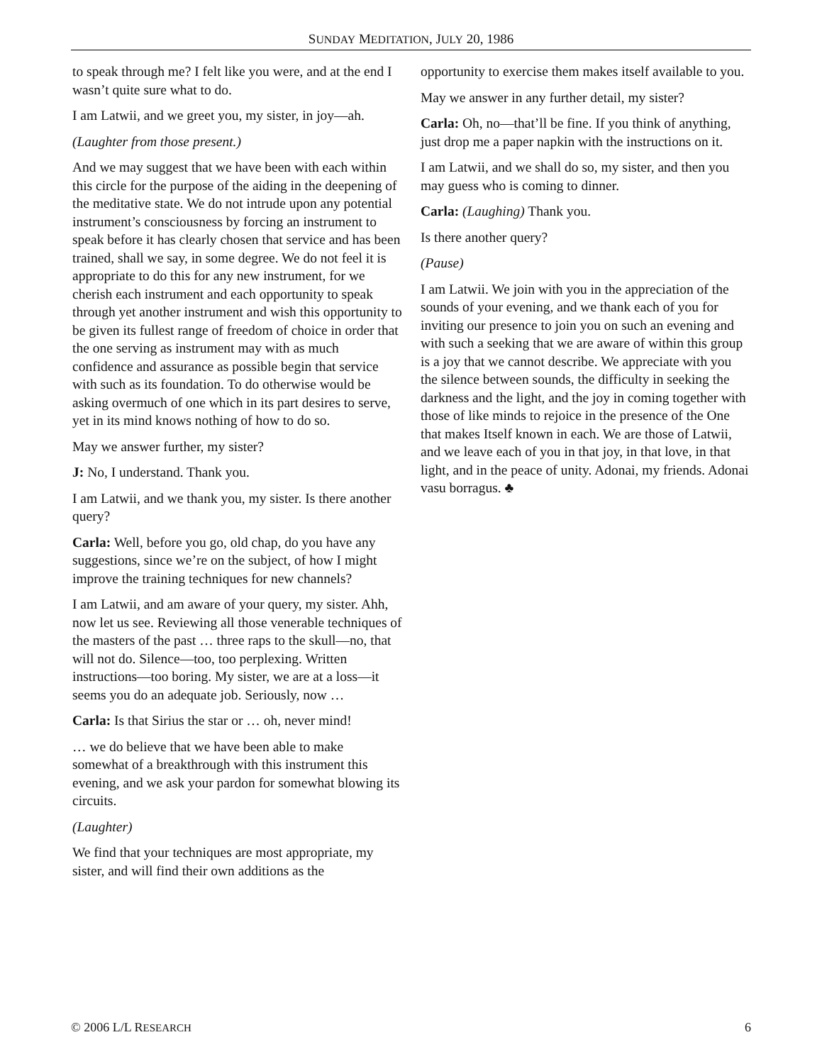SUNDAY MEDITATION, JULY 20, 1986
to speak through me? I felt like you were, and at the end I wasn’t quite sure what to do.
I am Latwii, and we greet you, my sister, in joy—ah.
(Laughter from those present.)
And we may suggest that we have been with each within this circle for the purpose of the aiding in the deepening of the meditative state. We do not intrude upon any potential instrument’s consciousness by forcing an instrument to speak before it has clearly chosen that service and has been trained, shall we say, in some degree. We do not feel it is appropriate to do this for any new instrument, for we cherish each instrument and each opportunity to speak through yet another instrument and wish this opportunity to be given its fullest range of freedom of choice in order that the one serving as instrument may with as much confidence and assurance as possible begin that service with such as its foundation. To do otherwise would be asking overmuch of one which in its part desires to serve, yet in its mind knows nothing of how to do so.
May we answer further, my sister?
J: No, I understand. Thank you.
I am Latwii, and we thank you, my sister. Is there another query?
Carla: Well, before you go, old chap, do you have any suggestions, since we’re on the subject, of how I might improve the training techniques for new channels?
I am Latwii, and am aware of your query, my sister. Ahh, now let us see. Reviewing all those venerable techniques of the masters of the past … three raps to the skull—no, that will not do. Silence—too, too perplexing. Written instructions—too boring. My sister, we are at a loss—it seems you do an adequate job. Seriously, now …
Carla: Is that Sirius the star or … oh, never mind!
… we do believe that we have been able to make somewhat of a breakthrough with this instrument this evening, and we ask your pardon for somewhat blowing its circuits.
(Laughter)
We find that your techniques are most appropriate, my sister, and will find their own additions as the
opportunity to exercise them makes itself available to you.
May we answer in any further detail, my sister?
Carla: Oh, no—that’ll be fine. If you think of anything, just drop me a paper napkin with the instructions on it.
I am Latwii, and we shall do so, my sister, and then you may guess who is coming to dinner.
Carla: (Laughing) Thank you.
Is there another query?
(Pause)
I am Latwii. We join with you in the appreciation of the sounds of your evening, and we thank each of you for inviting our presence to join you on such an evening and with such a seeking that we are aware of within this group is a joy that we cannot describe. We appreciate with you the silence between sounds, the difficulty in seeking the darkness and the light, and the joy in coming together with those of like minds to rejoice in the presence of the One that makes Itself known in each. We are those of Latwii, and we leave each of you in that joy, in that love, in that light, and in the peace of unity. Adonai, my friends. Adonai vasu borragus. ♣
© 2006 L/L RESEARCH 6